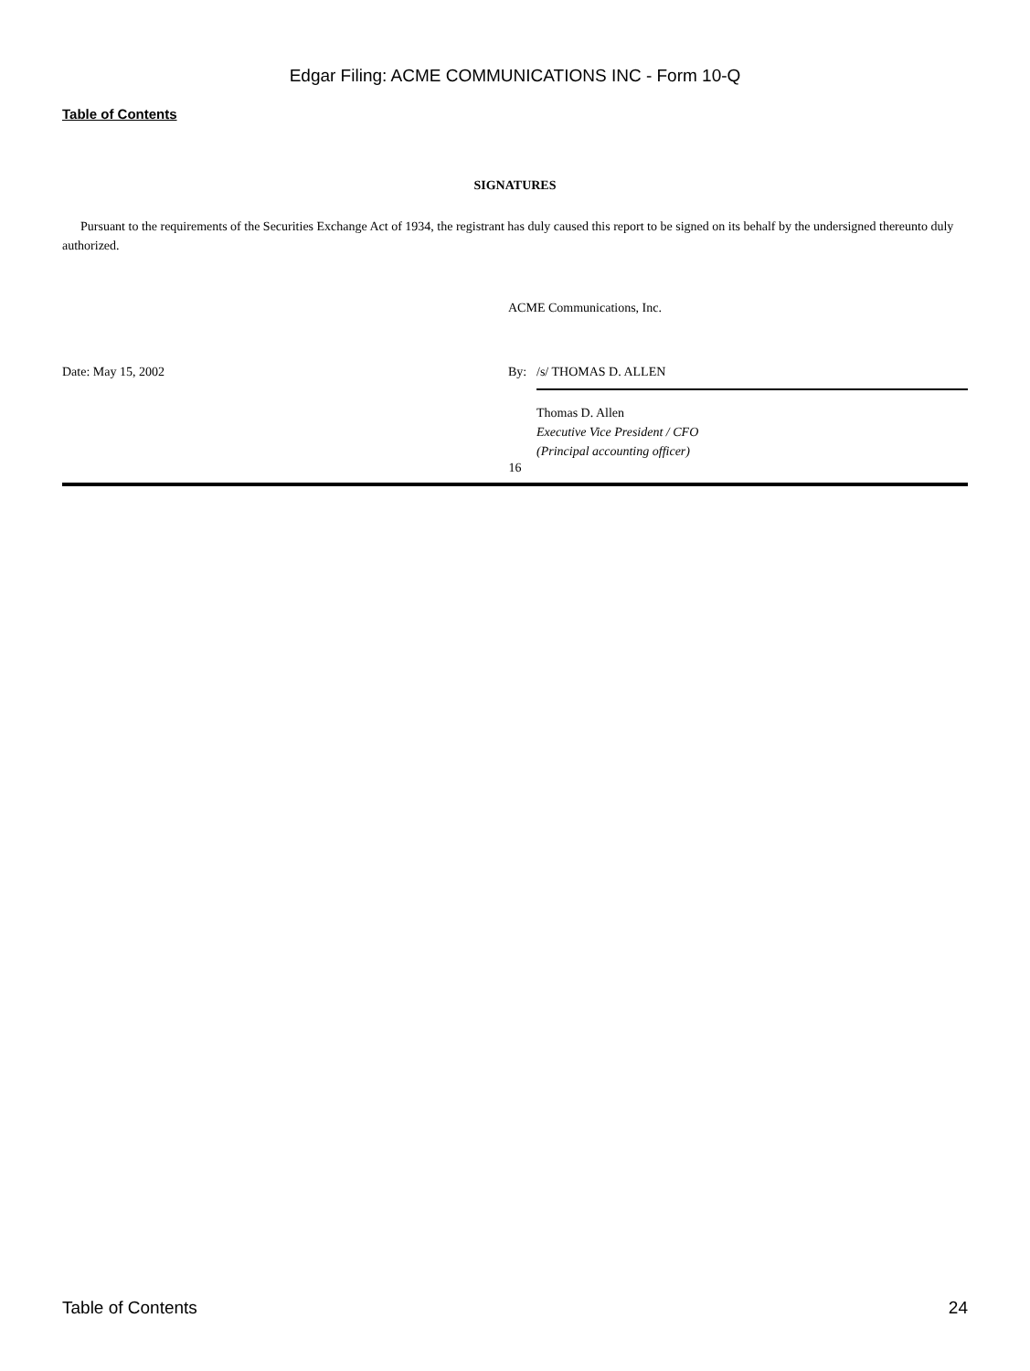Edgar Filing: ACME COMMUNICATIONS INC - Form 10-Q
Table of Contents
SIGNATURES
Pursuant to the requirements of the Securities Exchange Act of 1934, the registrant has duly caused this report to be signed on its behalf by the undersigned thereunto duly authorized.
| | ACME Communications, Inc. | |
| Date: May 15, 2002 | By: | /s/ THOMAS D. ALLEN |
| | | Thomas D. Allen Executive Vice President / CFO (Principal accounting officer) |
16
Table of Contents 24